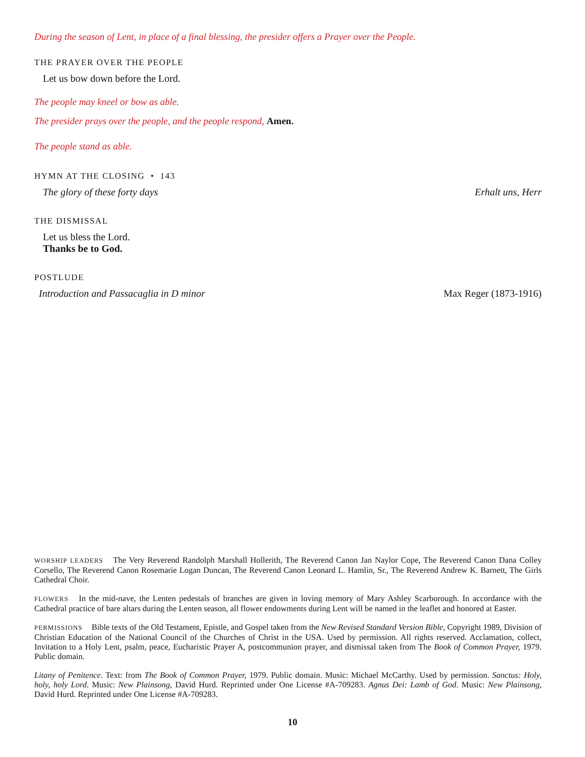During the season of Lent, in place of a final blessing, the presider offers a Prayer over the People.
THE PRAYER OVER THE PEOPLE
Let us bow down before the Lord.
The people may kneel or bow as able.
The presider prays over the people, and the people respond, Amen.
The people stand as able.
HYMN AT THE CLOSING • 143
The glory of these forty days Erhalt uns, Herr
THE DISMISSAL
Let us bless the Lord.
Thanks be to God.
POSTLUDE
Introduction and Passacaglia in D minor Max Reger (1873-1916)
WORSHIP LEADERS The Very Reverend Randolph Marshall Hollerith, The Reverend Canon Jan Naylor Cope, The Reverend Canon Dana Colley Corsello, The Reverend Canon Rosemarie Logan Duncan, The Reverend Canon Leonard L. Hamlin, Sr., The Reverend Andrew K. Barnett, The Girls Cathedral Choir.
FLOWERS In the mid-nave, the Lenten pedestals of branches are given in loving memory of Mary Ashley Scarborough. In accordance with the Cathedral practice of bare altars during the Lenten season, all flower endowments during Lent will be named in the leaflet and honored at Easter.
PERMISSIONS Bible texts of the Old Testament, Epistle, and Gospel taken from the New Revised Standard Version Bible, Copyright 1989, Division of Christian Education of the National Council of the Churches of Christ in the USA. Used by permission. All rights reserved. Acclamation, collect, Invitation to a Holy Lent, psalm, peace, Eucharistic Prayer A, postcommunion prayer, and dismissal taken from The Book of Common Prayer, 1979. Public domain.
Litany of Penitence. Text: from The Book of Common Prayer, 1979. Public domain. Music: Michael McCarthy. Used by permission. Sanctus: Holy, holy, holy Lord. Music: New Plainsong, David Hurd. Reprinted under One License #A-709283. Agnus Dei: Lamb of God. Music: New Plainsong, David Hurd. Reprinted under One License #A-709283.
10